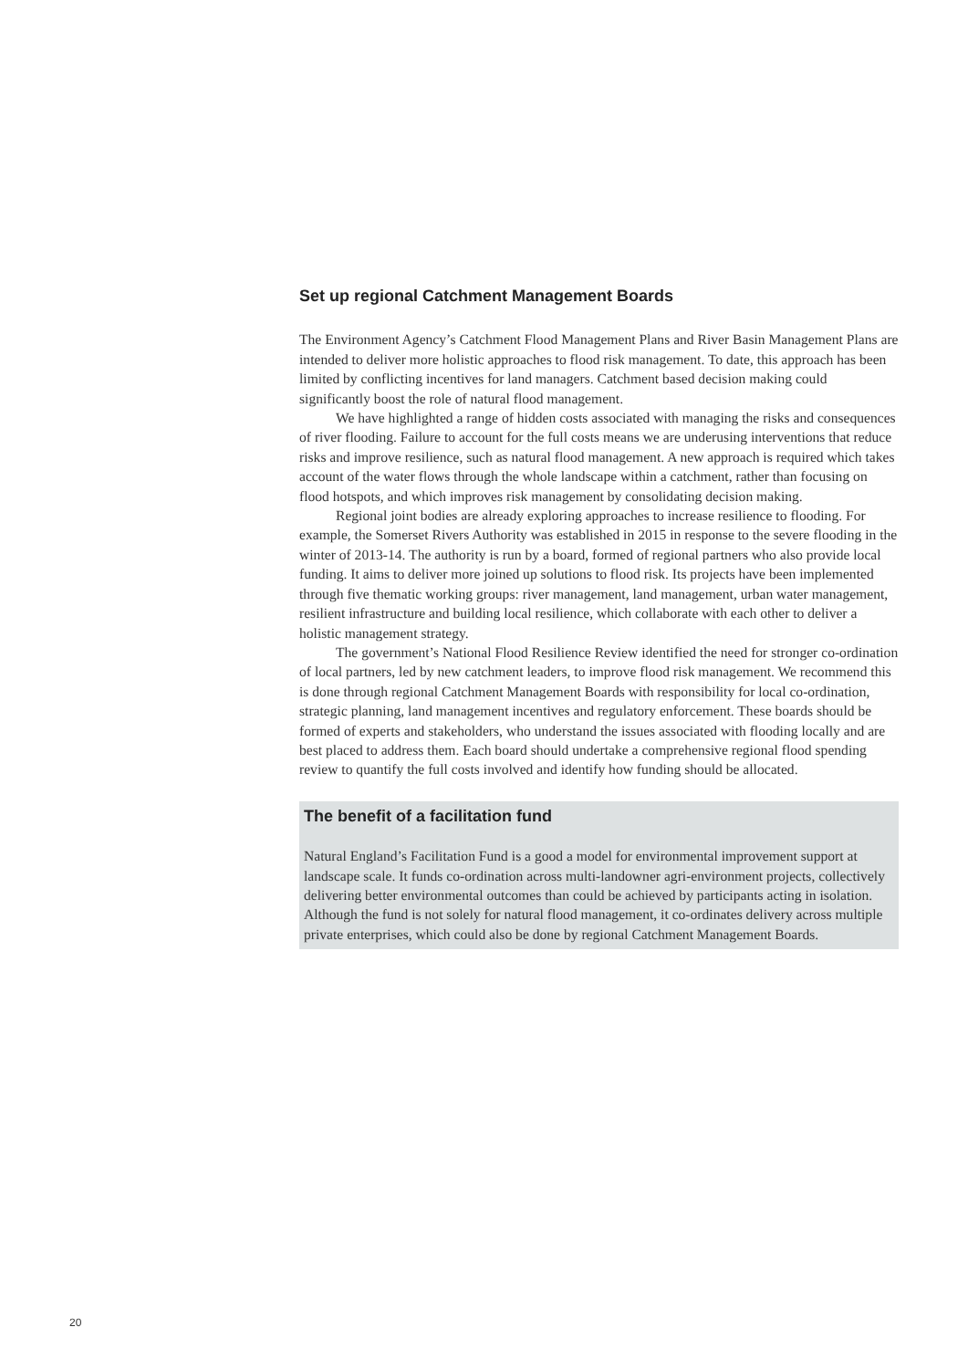Set up regional Catchment Management Boards
The Environment Agency’s Catchment Flood Management Plans and River Basin Management Plans are intended to deliver more holistic approaches to flood risk management. To date, this approach has been limited by conflicting incentives for land managers. Catchment based decision making could significantly boost the role of natural flood management.
We have highlighted a range of hidden costs associated with managing the risks and consequences of river flooding. Failure to account for the full costs means we are underusing interventions that reduce risks and improve resilience, such as natural flood management. A new approach is required which takes account of the water flows through the whole landscape within a catchment, rather than focusing on flood hotspots, and which improves risk management by consolidating decision making.
Regional joint bodies are already exploring approaches to increase resilience to flooding. For example, the Somerset Rivers Authority was established in 2015 in response to the severe flooding in the winter of 2013-14. The authority is run by a board, formed of regional partners who also provide local funding. It aims to deliver more joined up solutions to flood risk. Its projects have been implemented through five thematic working groups: river management, land management, urban water management, resilient infrastructure and building local resilience, which collaborate with each other to deliver a holistic management strategy.
The government’s National Flood Resilience Review identified the need for stronger co-ordination of local partners, led by new catchment leaders, to improve flood risk management. We recommend this is done through regional Catchment Management Boards with responsibility for local co-ordination, strategic planning, land management incentives and regulatory enforcement. These boards should be formed of experts and stakeholders, who understand the issues associated with flooding locally and are best placed to address them. Each board should undertake a comprehensive regional flood spending review to quantify the full costs involved and identify how funding should be allocated.
The benefit of a facilitation fund
Natural England’s Facilitation Fund is a good a model for environmental improvement support at landscape scale. It funds co-ordination across multi-landowner agri-environment projects, collectively delivering better environmental outcomes than could be achieved by participants acting in isolation. Although the fund is not solely for natural flood management, it co-ordinates delivery across multiple private enterprises, which could also be done by regional Catchment Management Boards.
20